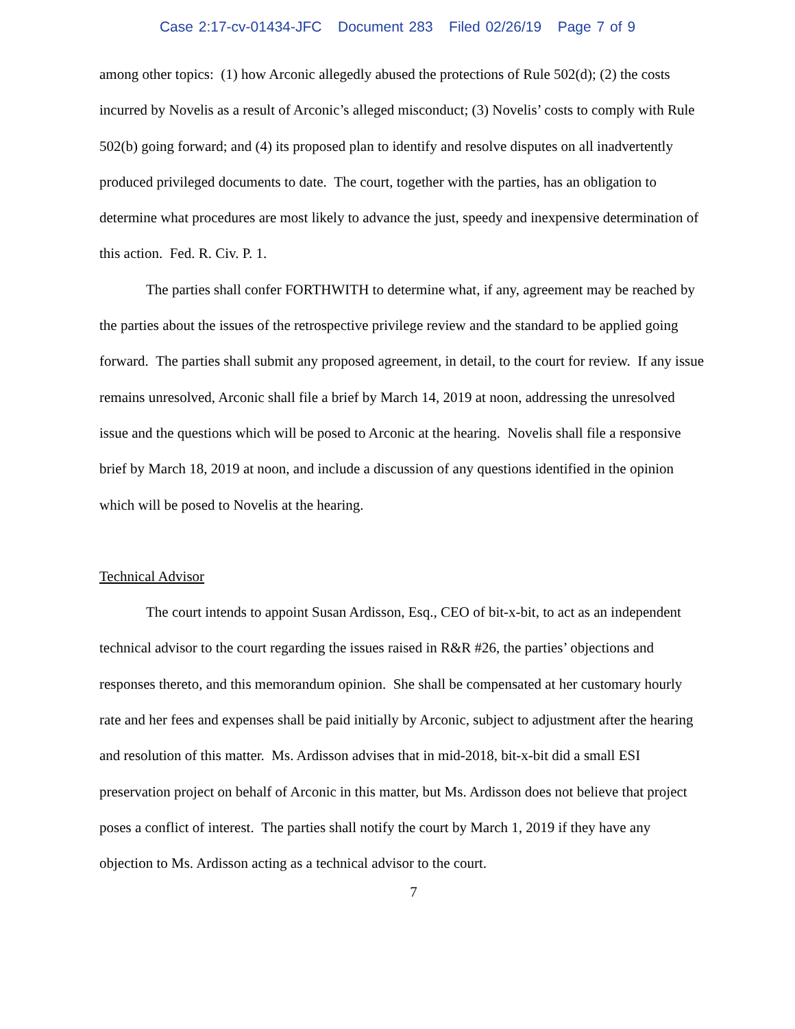Case 2:17-cv-01434-JFC Document 283 Filed 02/26/19 Page 7 of 9
among other topics: (1) how Arconic allegedly abused the protections of Rule 502(d); (2) the costs incurred by Novelis as a result of Arconic’s alleged misconduct; (3) Novelis’ costs to comply with Rule 502(b) going forward; and (4) its proposed plan to identify and resolve disputes on all inadvertently produced privileged documents to date. The court, together with the parties, has an obligation to determine what procedures are most likely to advance the just, speedy and inexpensive determination of this action. Fed. R. Civ. P. 1.
The parties shall confer FORTHWITH to determine what, if any, agreement may be reached by the parties about the issues of the retrospective privilege review and the standard to be applied going forward. The parties shall submit any proposed agreement, in detail, to the court for review. If any issue remains unresolved, Arconic shall file a brief by March 14, 2019 at noon, addressing the unresolved issue and the questions which will be posed to Arconic at the hearing. Novelis shall file a responsive brief by March 18, 2019 at noon, and include a discussion of any questions identified in the opinion which will be posed to Novelis at the hearing.
Technical Advisor
The court intends to appoint Susan Ardisson, Esq., CEO of bit-x-bit, to act as an independent technical advisor to the court regarding the issues raised in R&R #26, the parties’ objections and responses thereto, and this memorandum opinion. She shall be compensated at her customary hourly rate and her fees and expenses shall be paid initially by Arconic, subject to adjustment after the hearing and resolution of this matter. Ms. Ardisson advises that in mid-2018, bit-x-bit did a small ESI preservation project on behalf of Arconic in this matter, but Ms. Ardisson does not believe that project poses a conflict of interest. The parties shall notify the court by March 1, 2019 if they have any objection to Ms. Ardisson acting as a technical advisor to the court.
7